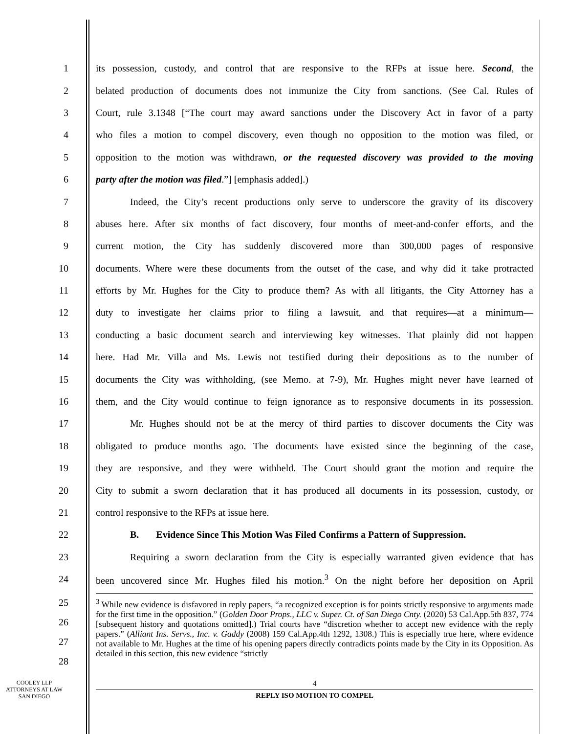1
its possession, custody, and control that are responsive to the RFPs at issue here. Second, the
2
belated production of documents does not immunize the City from sanctions. (See Cal. Rules of
3
Court, rule 3.1348 [“The court may award sanctions under the Discovery Act in favor of a party
4
who files a motion to compel discovery, even though no opposition to the motion was filed, or
5
opposition to the motion was withdrawn, or the requested discovery was provided to the moving
6
party after the motion was filed.”] [emphasis added].)
7
Indeed, the City’s recent productions only serve to underscore the gravity of its discovery
8
abuses here. After six months of fact discovery, four months of meet-and-confer efforts, and the
9
current motion, the City has suddenly discovered more than 300,000 pages of responsive
10
documents. Where were these documents from the outset of the case, and why did it take protracted
11
efforts by Mr. Hughes for the City to produce them? As with all litigants, the City Attorney has a
12
duty to investigate her claims prior to filing a lawsuit, and that requires—at a minimum—
13
conducting a basic document search and interviewing key witnesses. That plainly did not happen
14
here. Had Mr. Villa and Ms. Lewis not testified during their depositions as to the number of
15
documents the City was withholding, (see Memo. at 7-9), Mr. Hughes might never have learned of
16
them, and the City would continue to feign ignorance as to responsive documents in its possession.
17
Mr. Hughes should not be at the mercy of third parties to discover documents the City was
18
obligated to produce months ago. The documents have existed since the beginning of the case,
19
they are responsive, and they were withheld. The Court should grant the motion and require the
20
City to submit a sworn declaration that it has produced all documents in its possession, custody, or
21
control responsive to the RFPs at issue here.
22
B. Evidence Since This Motion Was Filed Confirms a Pattern of Suppression.
23
Requiring a sworn declaration from the City is especially warranted given evidence that has
24
been uncovered since Mr. Hughes filed his motion.<sup>3</sup> On the night before her deposition on April
25
26
27
28
<sup>3</sup> While new evidence is disfavored in reply papers, “a recognized exception is for points strictly responsive to arguments made for the first time in the opposition.” (Golden Door Props., LLC v. Super. Ct. of San Diego Cnty. (2020) 53 Cal.App.5th 837, 774 [subsequent history and quotations omitted].) Trial courts have “discretion whether to accept new evidence with the reply papers.” (Alliant Ins. Servs., Inc. v. Gaddy (2008) 159 Cal.App.4th 1292, 1308.) This is especially true here, where evidence not available to Mr. Hughes at the time of his opening papers directly contradicts points made by the City in its Opposition. As detailed in this section, this new evidence “strictly
COOLEY LLP
ATTORNEYS AT LAW
SAN DIEGO
4
REPLY ISO MOTION TO COMPEL